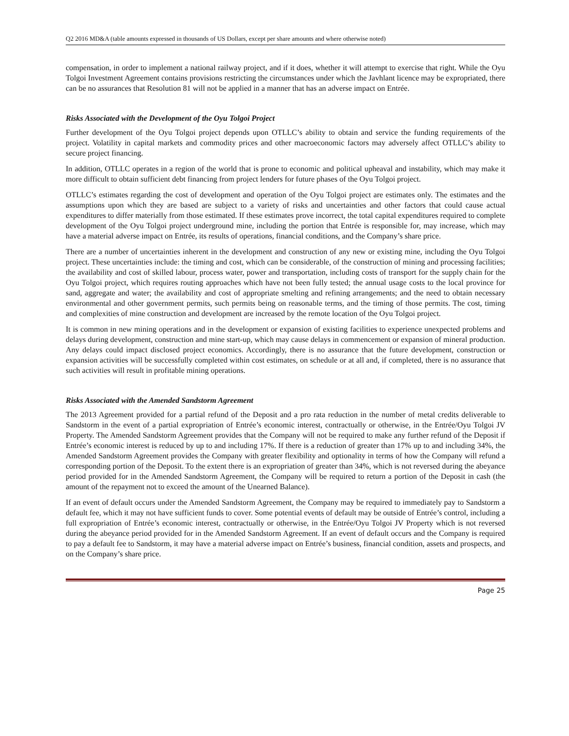Q2 2016 MD&A (table amounts expressed in thousands of US Dollars, except per share amounts and where otherwise noted)
compensation, in order to implement a national railway project, and if it does, whether it will attempt to exercise that right. While the Oyu Tolgoi Investment Agreement contains provisions restricting the circumstances under which the Javhlant licence may be expropriated, there can be no assurances that Resolution 81 will not be applied in a manner that has an adverse impact on Entrée.
Risks Associated with the Development of the Oyu Tolgoi Project
Further development of the Oyu Tolgoi project depends upon OTLLC’s ability to obtain and service the funding requirements of the project. Volatility in capital markets and commodity prices and other macroeconomic factors may adversely affect OTLLC’s ability to secure project financing.
In addition, OTLLC operates in a region of the world that is prone to economic and political upheaval and instability, which may make it more difficult to obtain sufficient debt financing from project lenders for future phases of the Oyu Tolgoi project.
OTLLC’s estimates regarding the cost of development and operation of the Oyu Tolgoi project are estimates only. The estimates and the assumptions upon which they are based are subject to a variety of risks and uncertainties and other factors that could cause actual expenditures to differ materially from those estimated. If these estimates prove incorrect, the total capital expenditures required to complete development of the Oyu Tolgoi project underground mine, including the portion that Entrée is responsible for, may increase, which may have a material adverse impact on Entrée, its results of operations, financial conditions, and the Company’s share price.
There are a number of uncertainties inherent in the development and construction of any new or existing mine, including the Oyu Tolgoi project. These uncertainties include: the timing and cost, which can be considerable, of the construction of mining and processing facilities; the availability and cost of skilled labour, process water, power and transportation, including costs of transport for the supply chain for the Oyu Tolgoi project, which requires routing approaches which have not been fully tested; the annual usage costs to the local province for sand, aggregate and water; the availability and cost of appropriate smelting and refining arrangements; and the need to obtain necessary environmental and other government permits, such permits being on reasonable terms, and the timing of those permits. The cost, timing and complexities of mine construction and development are increased by the remote location of the Oyu Tolgoi project.
It is common in new mining operations and in the development or expansion of existing facilities to experience unexpected problems and delays during development, construction and mine start-up, which may cause delays in commencement or expansion of mineral production. Any delays could impact disclosed project economics. Accordingly, there is no assurance that the future development, construction or expansion activities will be successfully completed within cost estimates, on schedule or at all and, if completed, there is no assurance that such activities will result in profitable mining operations.
Risks Associated with the Amended Sandstorm Agreement
The 2013 Agreement provided for a partial refund of the Deposit and a pro rata reduction in the number of metal credits deliverable to Sandstorm in the event of a partial expropriation of Entrée’s economic interest, contractually or otherwise, in the Entrée/Oyu Tolgoi JV Property. The Amended Sandstorm Agreement provides that the Company will not be required to make any further refund of the Deposit if Entrée’s economic interest is reduced by up to and including 17%. If there is a reduction of greater than 17% up to and including 34%, the Amended Sandstorm Agreement provides the Company with greater flexibility and optionality in terms of how the Company will refund a corresponding portion of the Deposit. To the extent there is an expropriation of greater than 34%, which is not reversed during the abeyance period provided for in the Amended Sandstorm Agreement, the Company will be required to return a portion of the Deposit in cash (the amount of the repayment not to exceed the amount of the Unearned Balance).
If an event of default occurs under the Amended Sandstorm Agreement, the Company may be required to immediately pay to Sandstorm a default fee, which it may not have sufficient funds to cover. Some potential events of default may be outside of Entrée’s control, including a full expropriation of Entrée’s economic interest, contractually or otherwise, in the Entrée/Oyu Tolgoi JV Property which is not reversed during the abeyance period provided for in the Amended Sandstorm Agreement. If an event of default occurs and the Company is required to pay a default fee to Sandstorm, it may have a material adverse impact on Entrée’s business, financial condition, assets and prospects, and on the Company’s share price.
Page 25